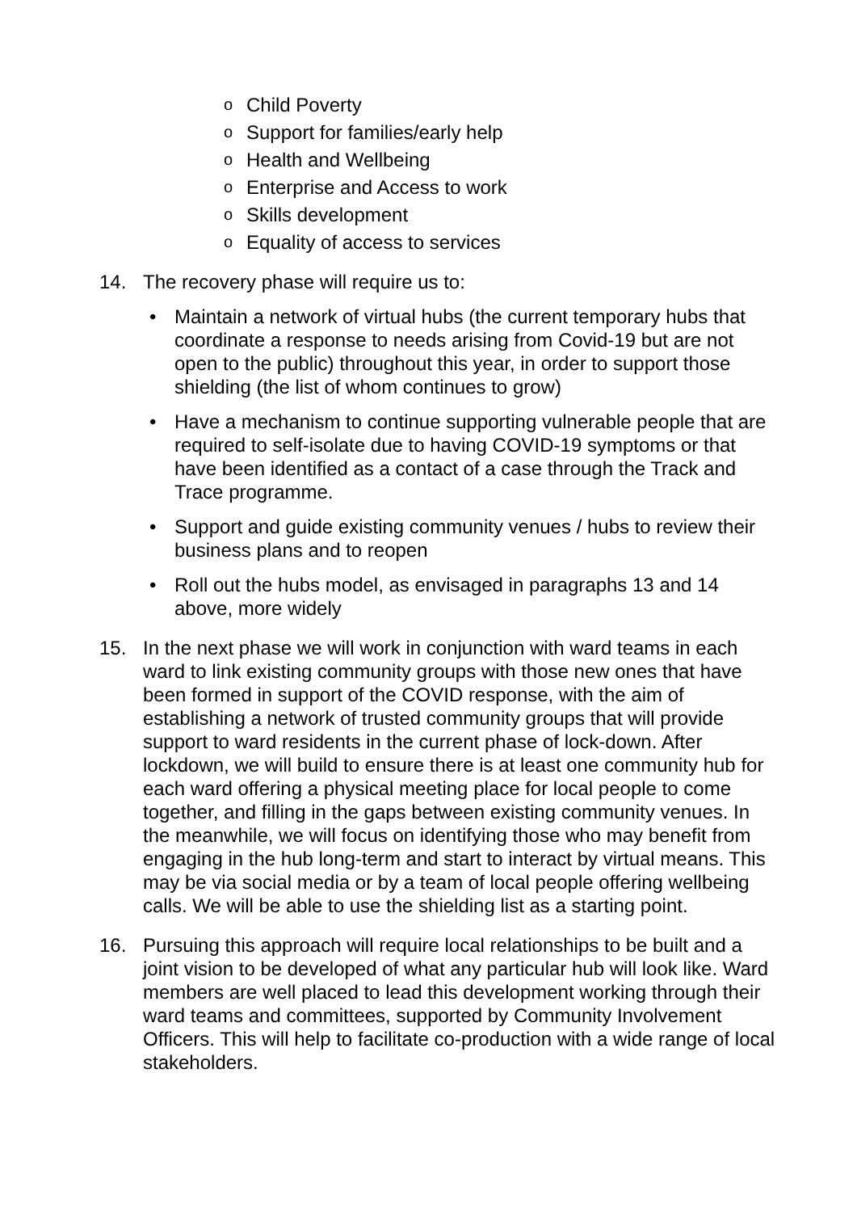o Child Poverty
o Support for families/early help
o Health and Wellbeing
o Enterprise and Access to work
o Skills development
o Equality of access to services
14. The recovery phase will require us to:
• Maintain a network of virtual hubs (the current temporary hubs that coordinate a response to needs arising from Covid-19 but are not open to the public) throughout this year, in order to support those shielding (the list of whom continues to grow)
• Have a mechanism to continue supporting vulnerable people that are required to self-isolate due to having COVID-19 symptoms or that have been identified as a contact of a case through the Track and Trace programme.
• Support and guide existing community venues / hubs to review their business plans and to reopen
• Roll out the hubs model, as envisaged in paragraphs 13 and 14 above, more widely
15. In the next phase we will work in conjunction with ward teams in each ward to link existing community groups with those new ones that have been formed in support of the COVID response, with the aim of establishing a network of trusted community groups that will provide support to ward residents in the current phase of lock-down. After lockdown, we will build to ensure there is at least one community hub for each ward offering a physical meeting place for local people to come together, and filling in the gaps between existing community venues. In the meanwhile, we will focus on identifying those who may benefit from engaging in the hub long-term and start to interact by virtual means. This may be via social media or by a team of local people offering wellbeing calls. We will be able to use the shielding list as a starting point.
16. Pursuing this approach will require local relationships to be built and a joint vision to be developed of what any particular hub will look like. Ward members are well placed to lead this development working through their ward teams and committees, supported by Community Involvement Officers. This will help to facilitate co-production with a wide range of local stakeholders.